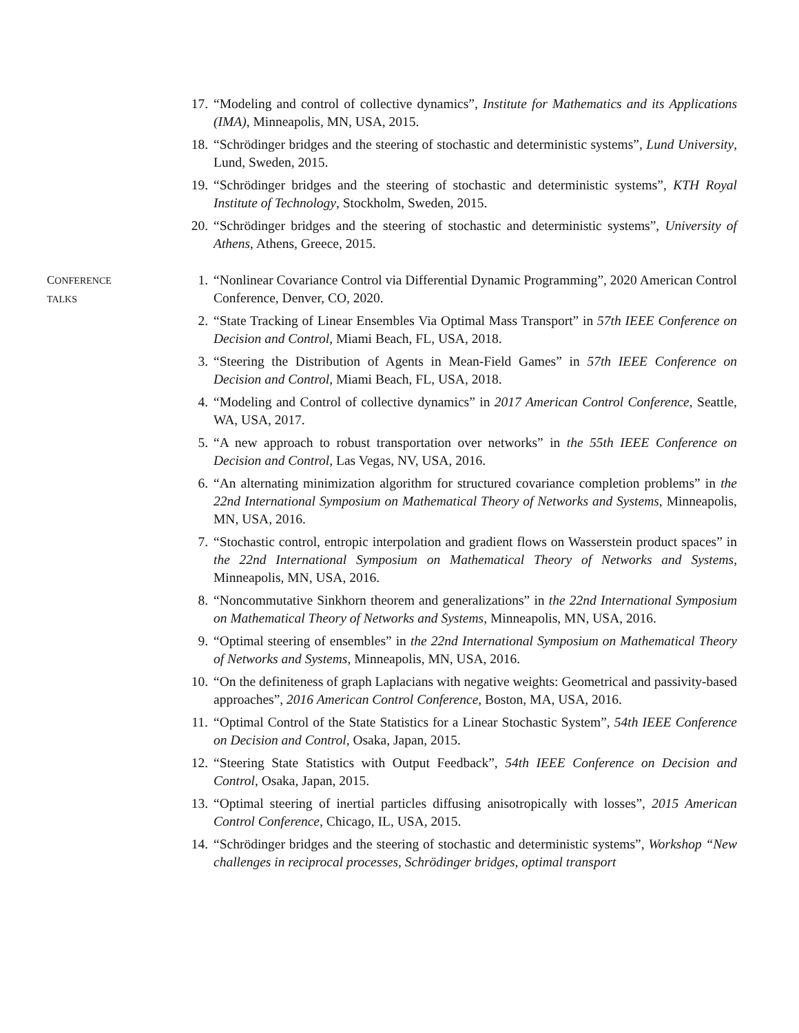17. “Modeling and control of collective dynamics”, Institute for Mathematics and its Applications (IMA), Minneapolis, MN, USA, 2015.
18. “Schrödinger bridges and the steering of stochastic and deterministic systems”, Lund University, Lund, Sweden, 2015.
19. “Schrödinger bridges and the steering of stochastic and deterministic systems”, KTH Royal Institute of Technology, Stockholm, Sweden, 2015.
20. “Schrödinger bridges and the steering of stochastic and deterministic systems”, University of Athens, Athens, Greece, 2015.
CONFERENCE
TALKS
1. “Nonlinear Covariance Control via Differential Dynamic Programming”, 2020 American Control Conference, Denver, CO, 2020.
2. “State Tracking of Linear Ensembles Via Optimal Mass Transport” in 57th IEEE Conference on Decision and Control, Miami Beach, FL, USA, 2018.
3. “Steering the Distribution of Agents in Mean-Field Games” in 57th IEEE Conference on Decision and Control, Miami Beach, FL, USA, 2018.
4. “Modeling and Control of collective dynamics” in 2017 American Control Conference, Seattle, WA, USA, 2017.
5. “A new approach to robust transportation over networks” in the 55th IEEE Conference on Decision and Control, Las Vegas, NV, USA, 2016.
6. “An alternating minimization algorithm for structured covariance completion problems” in the 22nd International Symposium on Mathematical Theory of Networks and Systems, Minneapolis, MN, USA, 2016.
7. “Stochastic control, entropic interpolation and gradient flows on Wasserstein product spaces” in the 22nd International Symposium on Mathematical Theory of Networks and Systems, Minneapolis, MN, USA, 2016.
8. “Noncommutative Sinkhorn theorem and generalizations” in the 22nd International Symposium on Mathematical Theory of Networks and Systems, Minneapolis, MN, USA, 2016.
9. “Optimal steering of ensembles” in the 22nd International Symposium on Mathematical Theory of Networks and Systems, Minneapolis, MN, USA, 2016.
10. “On the definiteness of graph Laplacians with negative weights: Geometrical and passivity-based approaches”, 2016 American Control Conference, Boston, MA, USA, 2016.
11. “Optimal Control of the State Statistics for a Linear Stochastic System”, 54th IEEE Conference on Decision and Control, Osaka, Japan, 2015.
12. “Steering State Statistics with Output Feedback”, 54th IEEE Conference on Decision and Control, Osaka, Japan, 2015.
13. “Optimal steering of inertial particles diffusing anisotropically with losses”, 2015 American Control Conference, Chicago, IL, USA, 2015.
14. “Schrödinger bridges and the steering of stochastic and deterministic systems”, Workshop “New challenges in reciprocal processes, Schrödinger bridges, optimal transport